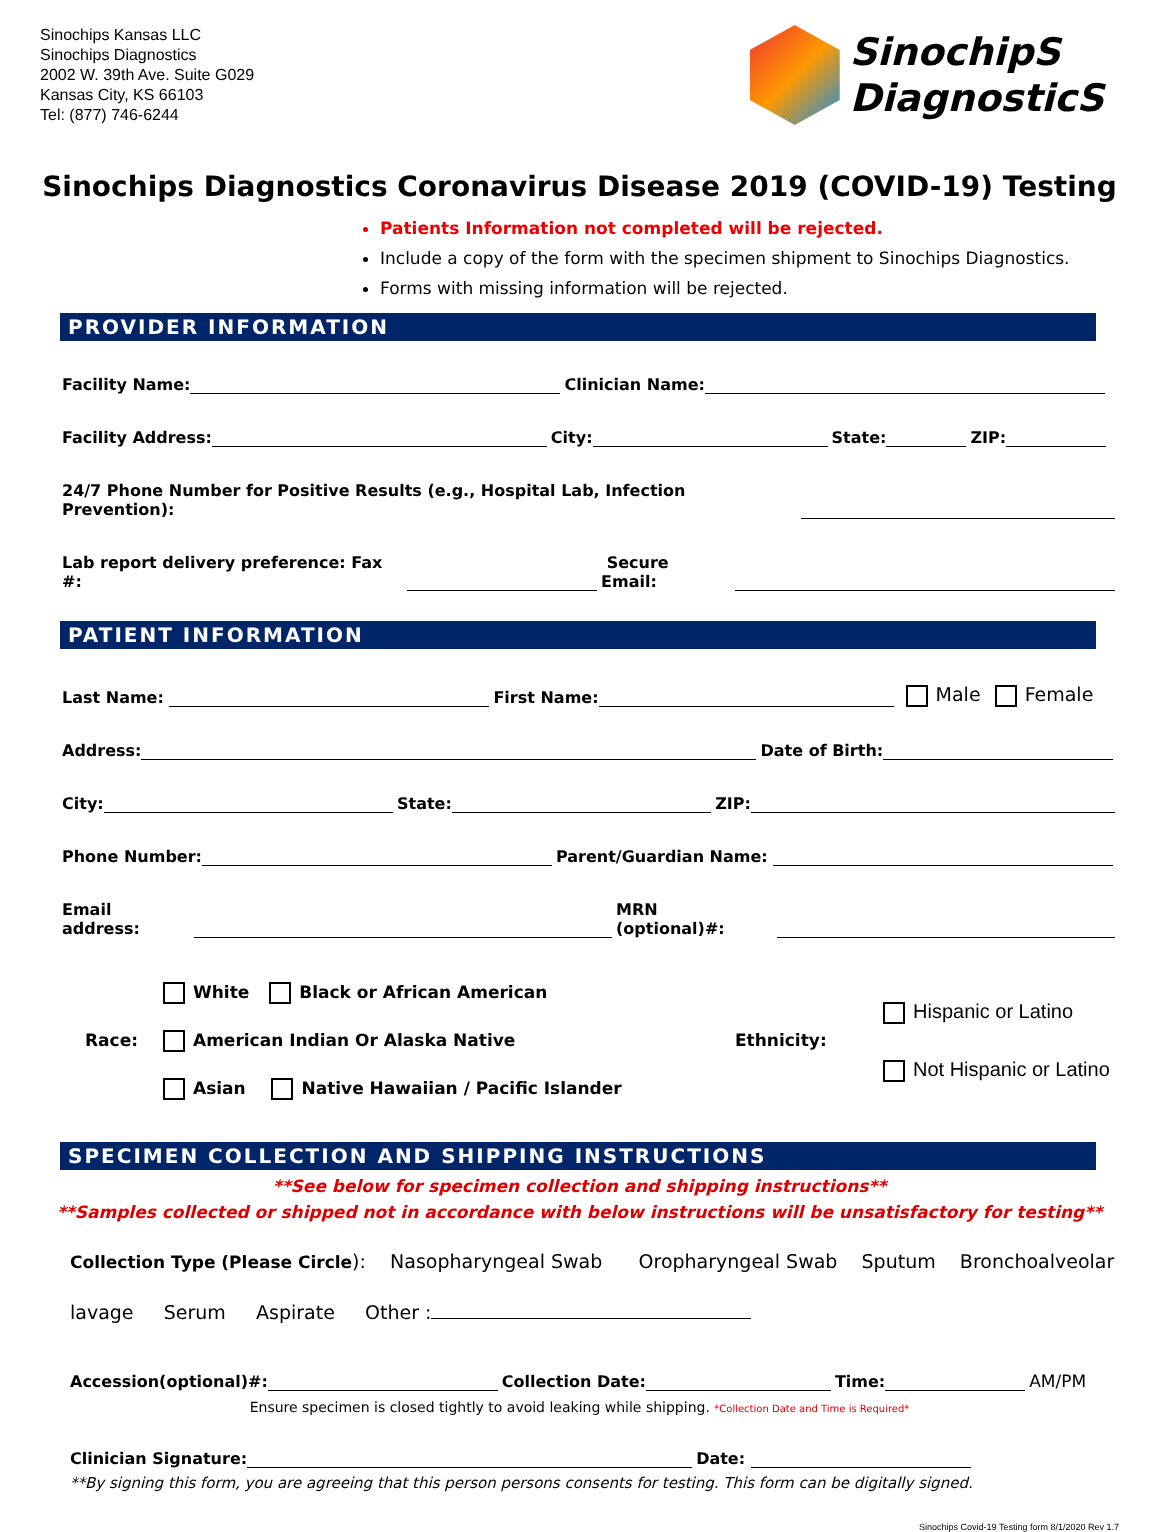Sinochips Kansas LLC
Sinochips Diagnostics
2002 W. 39th Ave. Suite G029
Kansas City, KS 66103
Tel: (877) 746-6244
SinochipS
DiagnosticS
Sinochips Diagnostics Coronavirus Disease 2019 (COVID-19) Testing
Patients Information not completed will be rejected.
Include a copy of the form with the specimen shipment to Sinochips Diagnostics.
Forms with missing information will be rejected.
PROVIDER INFORMATION
Facility Name: Clinician Name:
Facility Address: City: State: ZIP:
24/7 Phone Number for Positive Results (e.g., Hospital Lab, Infection Prevention):
Lab report delivery preference: Fax #: Secure Email:
PATIENT INFORMATION
Last Name: First Name: Male Female
Address: Date of Birth:
City: State: ZIP:
Phone Number: Parent/Guardian Name:
Email address: MRN (optional)#:
Race:
White Black or African American
American Indian Or Alaska Native
Asian Native Hawaiian / Pacific Islander
Ethnicity:
Hispanic or Latino
Not Hispanic or Latino
SPECIMEN COLLECTION AND SHIPPING INSTRUCTIONS
**See below for specimen collection and shipping instructions**
**Samples collected or shipped not in accordance with below instructions will be unsatisfactory for testing**
Collection Type (Please Circle): Nasopharyngeal Swab Oropharyngeal Swab Sputum Bronchoalveolar
lavage Serum Aspirate Other :
Accession(optional)#: Collection Date: Time: AM/PM
Ensure specimen is closed tightly to avoid leaking while shipping. *Collection Date and Time is Required*
Clinician Signature: Date:
**By signing this form, you are agreeing that this person persons consents for testing. This form can be digitally signed.
Sinochips Covid-19 Testing form 8/1/2020 Rev 1.7